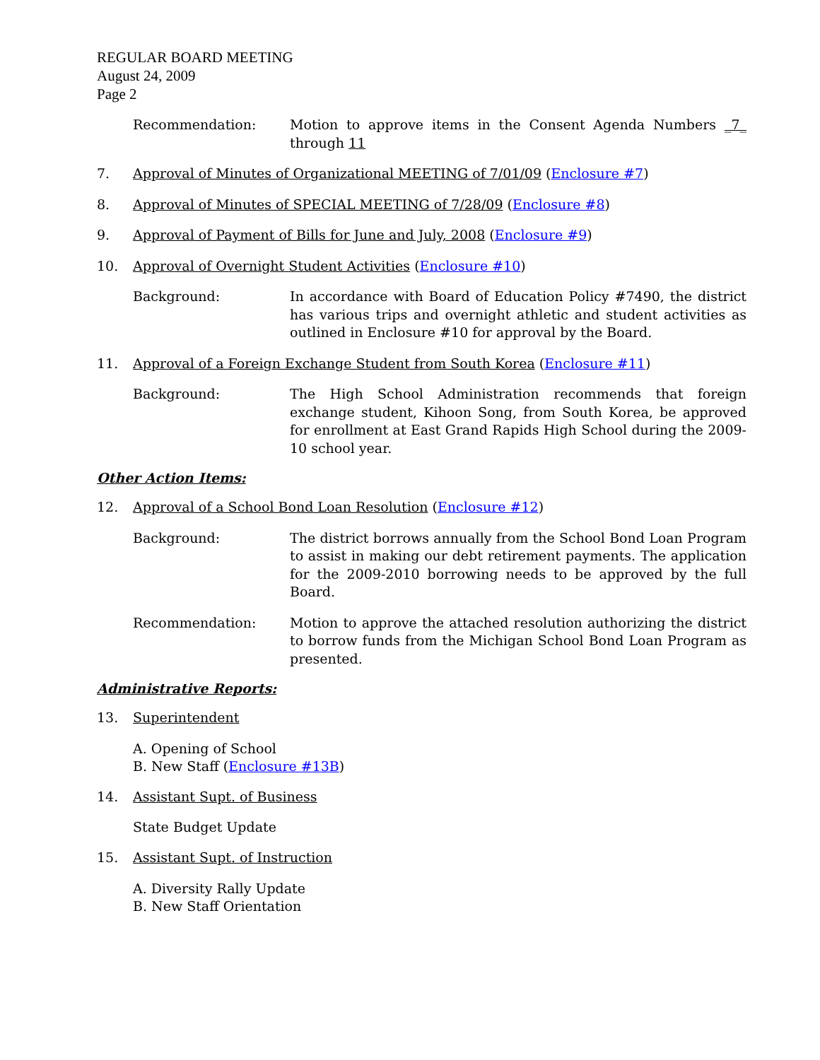REGULAR BOARD MEETING
August 24, 2009
Page 2
Recommendation: Motion to approve items in the Consent Agenda Numbers _7_ through 11
7. Approval of Minutes of Organizational MEETING of 7/01/09 (Enclosure #7)
8. Approval of Minutes of SPECIAL MEETING of 7/28/09 (Enclosure #8)
9. Approval of Payment of Bills for June and July, 2008 (Enclosure #9)
10. Approval of Overnight Student Activities (Enclosure #10)
Background: In accordance with Board of Education Policy #7490, the district has various trips and overnight athletic and student activities as outlined in Enclosure #10 for approval by the Board.
11. Approval of a Foreign Exchange Student from South Korea (Enclosure #11)
Background: The High School Administration recommends that foreign exchange student, Kihoon Song, from South Korea, be approved for enrollment at East Grand Rapids High School during the 2009-10 school year.
Other Action Items:
12. Approval of a School Bond Loan Resolution (Enclosure #12)
Background: The district borrows annually from the School Bond Loan Program to assist in making our debt retirement payments. The application for the 2009-2010 borrowing needs to be approved by the full Board.
Recommendation: Motion to approve the attached resolution authorizing the district to borrow funds from the Michigan School Bond Loan Program as presented.
Administrative Reports:
13. Superintendent
A. Opening of School
B. New Staff (Enclosure #13B)
14. Assistant Supt. of Business
State Budget Update
15. Assistant Supt. of Instruction
A. Diversity Rally Update
B. New Staff Orientation